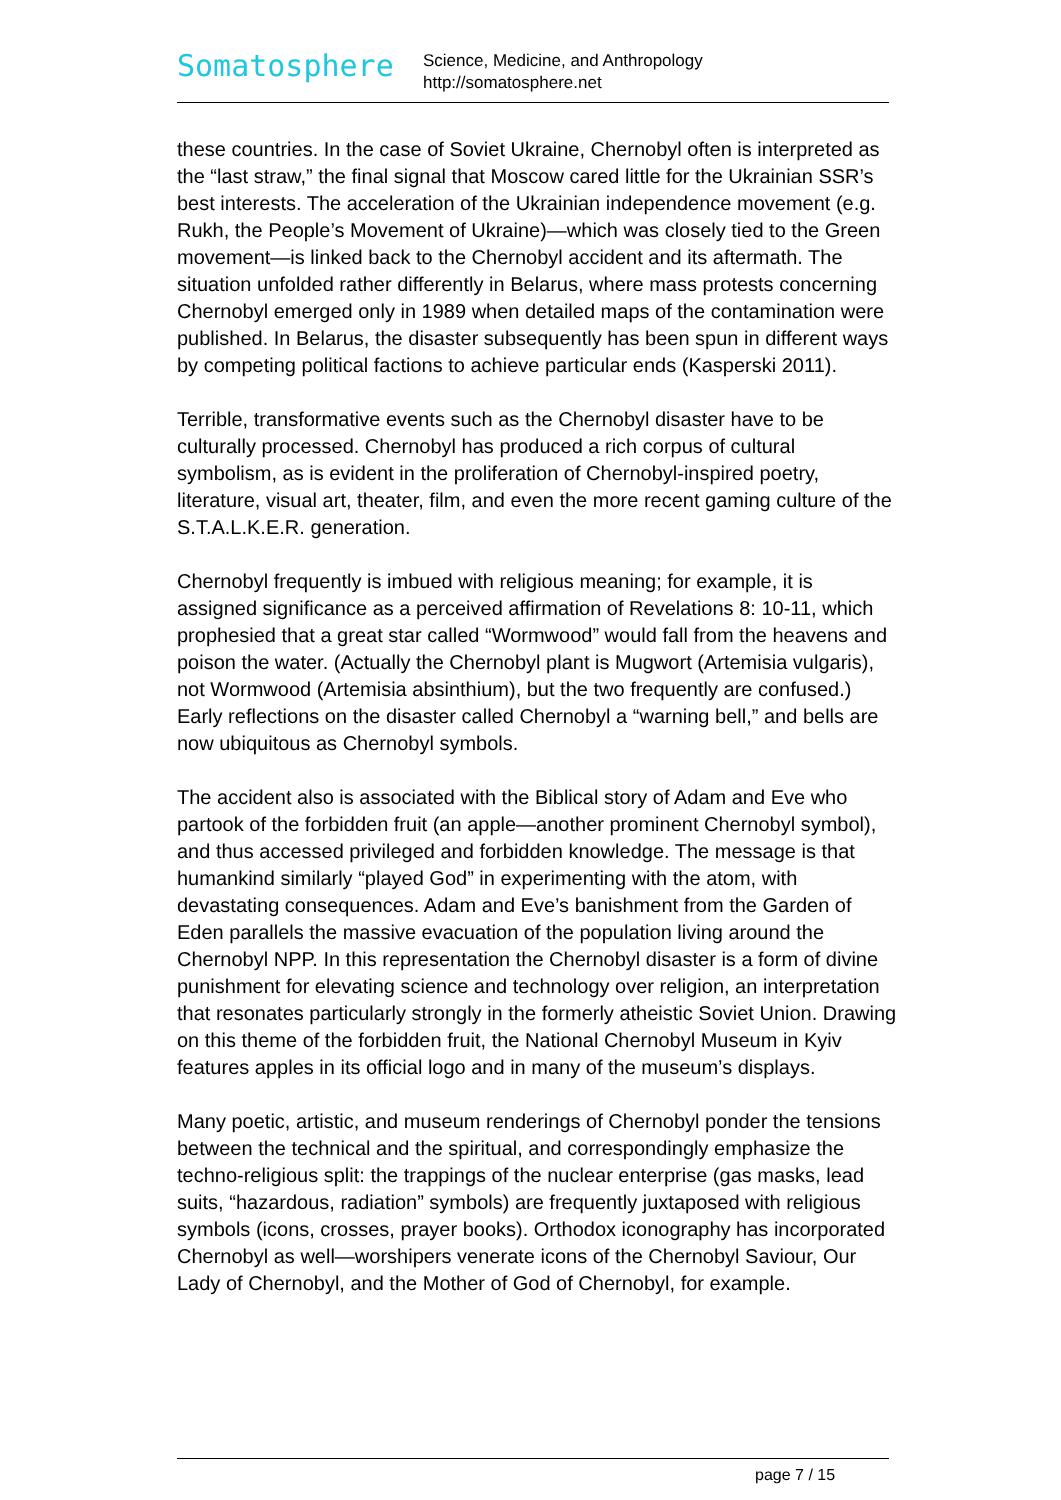Somatosphere
Science, Medicine, and Anthropology
http://somatosphere.net
these countries. In the case of Soviet Ukraine, Chernobyl often is interpreted as the “last straw,” the final signal that Moscow cared little for the Ukrainian SSR’s best interests. The acceleration of the Ukrainian independence movement (e.g. Rukh, the People’s Movement of Ukraine)—which was closely tied to the Green movement—is linked back to the Chernobyl accident and its aftermath. The situation unfolded rather differently in Belarus, where mass protests concerning Chernobyl emerged only in 1989 when detailed maps of the contamination were published. In Belarus, the disaster subsequently has been spun in different ways by competing political factions to achieve particular ends (Kasperski 2011).
Terrible, transformative events such as the Chernobyl disaster have to be culturally processed. Chernobyl has produced a rich corpus of cultural symbolism, as is evident in the proliferation of Chernobyl-inspired poetry, literature, visual art, theater, film, and even the more recent gaming culture of the S.T.A.L.K.E.R. generation.
Chernobyl frequently is imbued with religious meaning; for example, it is assigned significance as a perceived affirmation of Revelations 8: 10-11, which prophesied that a great star called “Wormwood” would fall from the heavens and poison the water. (Actually the Chernobyl plant is Mugwort (Artemisia vulgaris), not Wormwood (Artemisia absinthium), but the two frequently are confused.) Early reflections on the disaster called Chernobyl a “warning bell,” and bells are now ubiquitous as Chernobyl symbols.
The accident also is associated with the Biblical story of Adam and Eve who partook of the forbidden fruit (an apple—another prominent Chernobyl symbol), and thus accessed privileged and forbidden knowledge. The message is that humankind similarly “played God” in experimenting with the atom, with devastating consequences. Adam and Eve’s banishment from the Garden of Eden parallels the massive evacuation of the population living around the Chernobyl NPP. In this representation the Chernobyl disaster is a form of divine punishment for elevating science and technology over religion, an interpretation that resonates particularly strongly in the formerly atheistic Soviet Union. Drawing on this theme of the forbidden fruit, the National Chernobyl Museum in Kyiv features apples in its official logo and in many of the museum’s displays.
Many poetic, artistic, and museum renderings of Chernobyl ponder the tensions between the technical and the spiritual, and correspondingly emphasize the techno-religious split: the trappings of the nuclear enterprise (gas masks, lead suits, “hazardous, radiation” symbols) are frequently juxtaposed with religious symbols (icons, crosses, prayer books). Orthodox iconography has incorporated Chernobyl as well—worshipers venerate icons of the Chernobyl Saviour, Our Lady of Chernobyl, and the Mother of God of Chernobyl, for example.
page 7 / 15